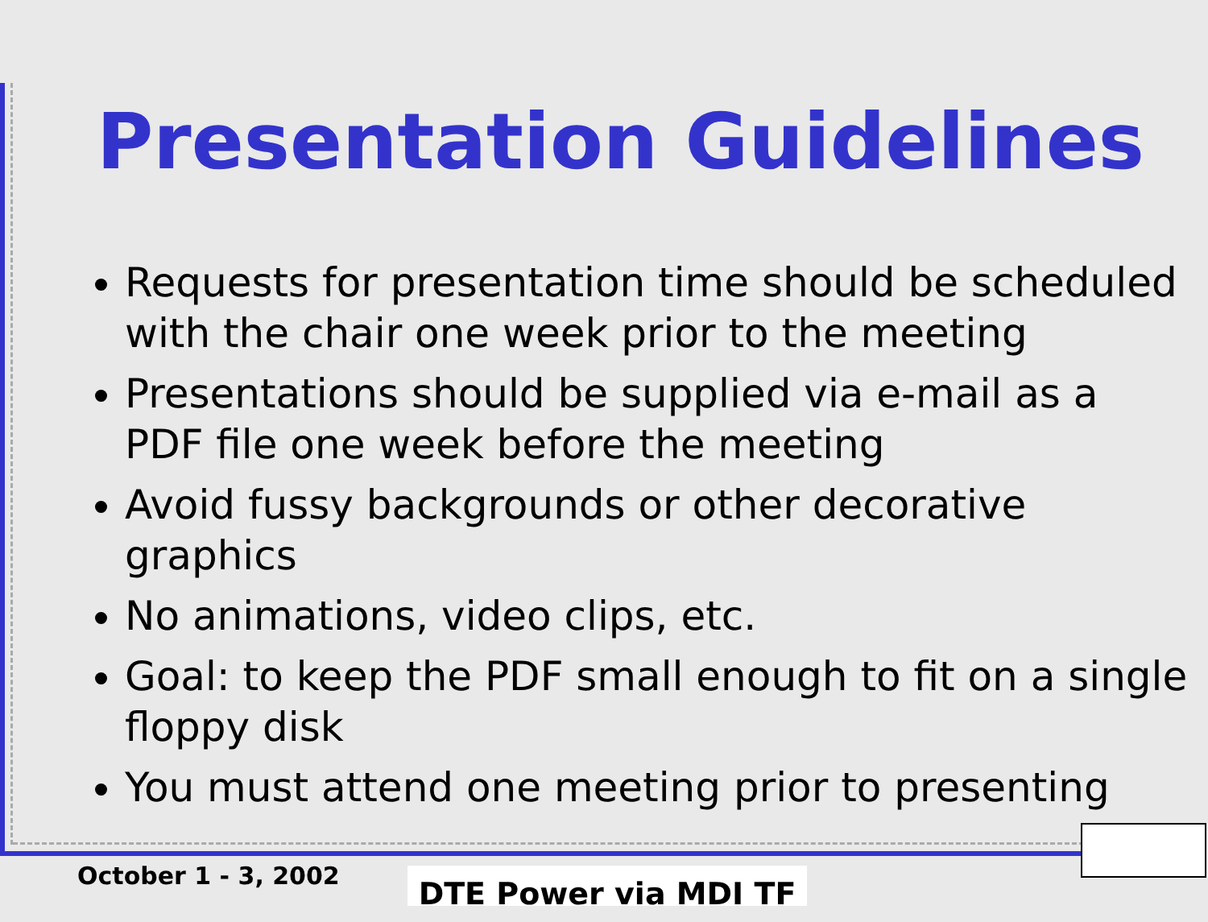Presentation Guidelines
Requests for presentation time should be scheduled with the chair one week prior to the meeting
Presentations should be supplied via e-mail as a PDF file one week before the meeting
Avoid fussy backgrounds or other decorative graphics
No animations, video clips, etc.
Goal: to keep the PDF small enough to fit on a single floppy disk
You must attend one meeting prior to presenting
October 1 - 3, 2002 DTE Power via MDI TF